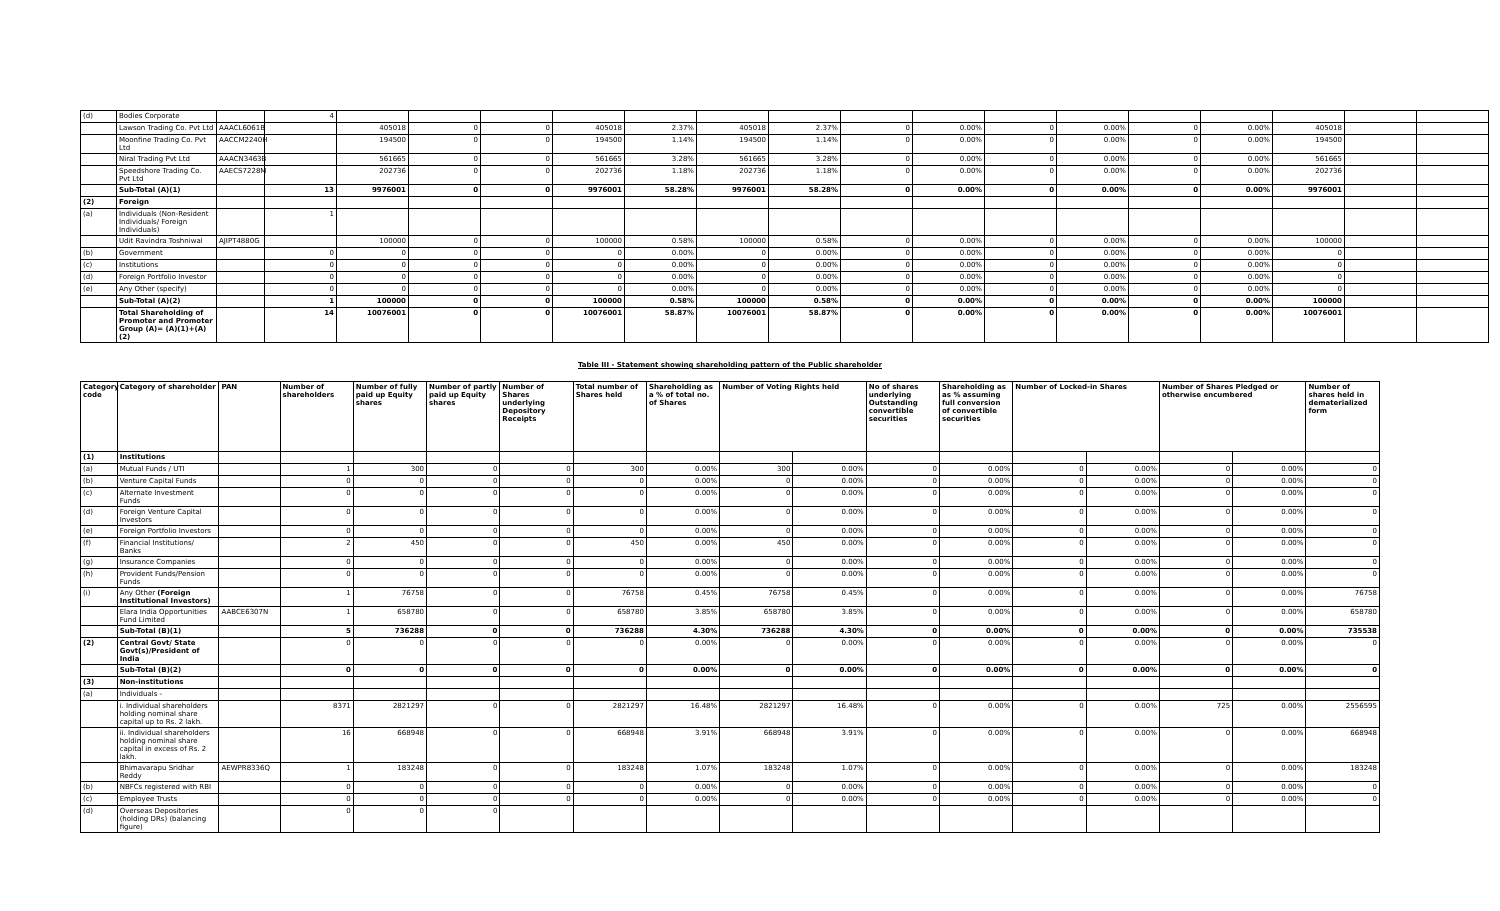| (d) | Bodies Corporate | | 4 | | | | | | | | | | | | | | | | |
| | Lawson Trading Co. Pvt Ltd | AAACL6061B | | 405018 | 0 | 0 | 405018 | 2.37% | 405018 | 2.37% | 0 | 0.00% | 0 | 0.00% | 0 | 0.00% | 405018 | | |
| | Moonfine Trading Co. Pvt Ltd | AACCM2240H | | 194500 | 0 | 0 | 194500 | 1.14% | 194500 | 1.14% | 0 | 0.00% | 0 | 0.00% | 0 | 0.00% | 194500 | | |
| | Niral Trading Pvt Ltd | AAACN3463B | | 561665 | 0 | 0 | 561665 | 3.28% | 561665 | 3.28% | 0 | 0.00% | 0 | 0.00% | 0 | 0.00% | 561665 | | |
| | Speedshore Trading Co. Pvt Ltd | AAECS7228M | | 202736 | 0 | 0 | 202736 | 1.18% | 202736 | 1.18% | 0 | 0.00% | 0 | 0.00% | 0 | 0.00% | 202736 | | |
| | Sub-Total (A)(1) | | 13 | 9976001 | 0 | 0 | 9976001 | 58.28% | 9976001 | 58.28% | 0 | 0.00% | 0 | 0.00% | 0 | 0.00% | 9976001 | | |
| (2) | Foreign | | | | | | | | | | | | | | | | | | |
| (a) | Individuals (Non-Resident Individuals/ Foreign Individuals) | | 1 | | | | | | | | | | | | | | | | |
| | Udit Ravindra Toshniwal | AJIPT4880G | | 100000 | 0 | 0 | 100000 | 0.58% | 100000 | 0.58% | 0 | 0.00% | 0 | 0.00% | 0 | 0.00% | 100000 | | |
| (b) | Government | | 0 | 0 | 0 | 0 | 0 | 0.00% | 0 | 0.00% | 0 | 0.00% | 0 | 0.00% | 0 | 0.00% | 0 | | |
| (c) | Institutions | | 0 | 0 | 0 | 0 | 0 | 0.00% | 0 | 0.00% | 0 | 0.00% | 0 | 0.00% | 0 | 0.00% | 0 | | |
| (d) | Foreign Portfolio Investor | | 0 | 0 | 0 | 0 | 0 | 0.00% | 0 | 0.00% | 0 | 0.00% | 0 | 0.00% | 0 | 0.00% | 0 | | |
| (e) | Any Other (specify) | | 0 | 0 | 0 | 0 | 0 | 0.00% | 0 | 0.00% | 0 | 0.00% | 0 | 0.00% | 0 | 0.00% | 0 | | |
| | Sub-Total (A)(2) | | 1 | 100000 | 0 | 0 | 100000 | 0.58% | 100000 | 0.58% | 0 | 0.00% | 0 | 0.00% | 0 | 0.00% | 100000 | | |
| | Total Shareholding of Promoter and Promoter Group (A)= (A)(1)+(A)(2) | | 14 | 10076001 | 0 | 0 | 10076001 | 58.87% | 10076001 | 58.87% | 0 | 0.00% | 0 | 0.00% | 0 | 0.00% | 10076001 | | |
Table III - Statement showing shareholding pattern of the Public shareholder
| Category code | Category of shareholder | PAN | Number of shareholders | Number of fully paid up Equity shares | Number of partly paid up Equity shares | Number of Shares underlying Depository Receipts | Total number of Shares held | Shareholding as a % of total no. of Shares | Number of Voting Rights held | | No of shares underlying Outstanding convertible securities | Shareholding as as % assuming full conversion of convertible securities | Number of Locked-in Shares | | Number of Shares Pledged or otherwise encumbered | | Number of shares held in dematerialized form |
| --- | --- | --- | --- | --- | --- | --- | --- | --- | --- | --- | --- | --- | --- | --- | --- | --- | --- |
| (1) | Institutions | | | | | | | | | | | | | | | | |
| (a) | Mutual Funds / UTI | | 1 | 300 | 0 | 0 | 300 | 0.00% | 300 | 0.00% | 0 | 0.00% | 0 | 0.00% | 0 | 0.00% | 0 |
| (b) | Venture Capital Funds | | 0 | 0 | 0 | 0 | 0 | 0.00% | 0 | 0.00% | 0 | 0.00% | 0 | 0.00% | 0 | 0.00% | 0 |
| (c) | Alternate Investment Funds | | 0 | 0 | 0 | 0 | 0 | 0.00% | 0 | 0.00% | 0 | 0.00% | 0 | 0.00% | 0 | 0.00% | 0 |
| (d) | Foreign Venture Capital Investors | | 0 | 0 | 0 | 0 | 0 | 0.00% | 0 | 0.00% | 0 | 0.00% | 0 | 0.00% | 0 | 0.00% | 0 |
| (e) | Foreign Portfolio Investors | | 0 | 0 | 0 | 0 | 0 | 0.00% | 0 | 0.00% | 0 | 0.00% | 0 | 0.00% | 0 | 0.00% | 0 |
| (f) | Financial Institutions/ Banks | | 2 | 450 | 0 | 0 | 450 | 0.00% | 450 | 0.00% | 0 | 0.00% | 0 | 0.00% | 0 | 0.00% | 0 |
| (g) | Insurance Companies | | 0 | 0 | 0 | 0 | 0 | 0.00% | 0 | 0.00% | 0 | 0.00% | 0 | 0.00% | 0 | 0.00% | 0 |
| (h) | Provident Funds/Pension Funds | | 0 | 0 | 0 | 0 | 0 | 0.00% | 0 | 0.00% | 0 | 0.00% | 0 | 0.00% | 0 | 0.00% | 0 |
| (i) | Any Other (Foreign Institutional Investors) | | 1 | 76758 | 0 | 0 | 76758 | 0.45% | 76758 | 0.45% | 0 | 0.00% | 0 | 0.00% | 0 | 0.00% | 76758 |
| | Elara India Opportunities Fund Limited | AABCE6307N | 1 | 658780 | 0 | 0 | 658780 | 3.85% | 658780 | 3.85% | 0 | 0.00% | 0 | 0.00% | 0 | 0.00% | 658780 |
| | Sub-Total (B)(1) | | 5 | 736288 | 0 | 0 | 736288 | 4.30% | 736288 | 4.30% | 0 | 0.00% | 0 | 0.00% | 0 | 0.00% | 735538 |
| (2) | Central Govt/ State Govt(s)/President of India | | 0 | 0 | 0 | 0 | 0 | 0.00% | 0 | 0.00% | 0 | 0.00% | 0 | 0.00% | 0 | 0.00% | 0 |
| | Sub-Total (B)(2) | | 0 | 0 | 0 | 0 | 0 | 0.00% | 0 | 0.00% | 0 | 0.00% | 0 | 0.00% | 0 | 0.00% | 0 |
| (3) | Non-institutions | | | | | | | | | | | | | | | | |
| (a) | Individuals - | | | | | | | | | | | | | | | | |
| | i. Individual shareholders holding nominal share capital up to Rs. 2 lakh. | | 8371 | 2821297 | 0 | 0 | 2821297 | 16.48% | 2821297 | 16.48% | 0 | 0.00% | 0 | 0.00% | 725 | 0.00% | 2556595 |
| | ii. Individual shareholders holding nominal share capital in excess of Rs. 2 lakh. | | 16 | 668948 | 0 | 0 | 668948 | 3.91% | 668948 | 3.91% | 0 | 0.00% | 0 | 0.00% | 0 | 0.00% | 668948 |
| | Bhimavarapu Sridhar Reddy | AEWPR8336Q | 1 | 183248 | 0 | 0 | 183248 | 1.07% | 183248 | 1.07% | 0 | 0.00% | 0 | 0.00% | 0 | 0.00% | 183248 |
| (b) | NBFCs registered with RBI | | 0 | 0 | 0 | 0 | 0 | 0.00% | 0 | 0.00% | 0 | 0.00% | 0 | 0.00% | 0 | 0.00% | 0 |
| (c) | Employee Trusts | | 0 | 0 | 0 | 0 | 0 | 0.00% | 0 | 0.00% | 0 | 0.00% | 0 | 0.00% | 0 | 0.00% | 0 |
| (d) | Overseas Depositories (holding DRs) (balancing figure) | | 0 | 0 | 0 | | | | | | | | | | | | |